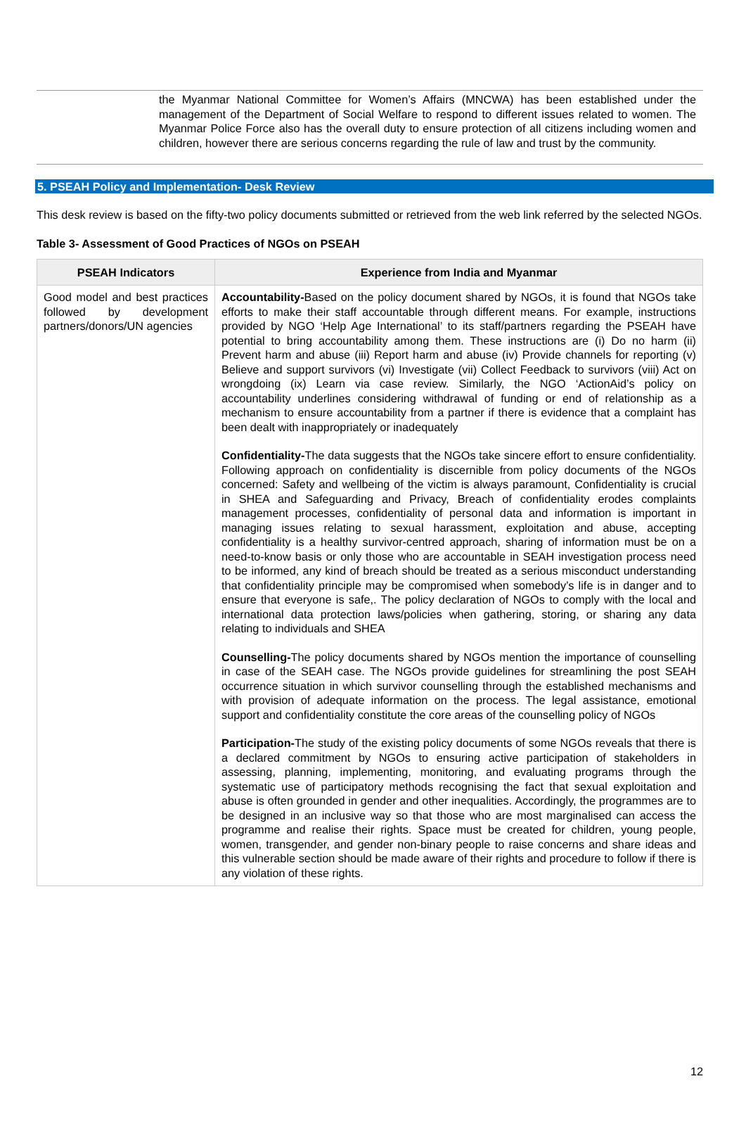the Myanmar National Committee for Women’s Affairs (MNCWA) has been established under the management of the Department of Social Welfare to respond to different issues related to women. The Myanmar Police Force also has the overall duty to ensure protection of all citizens including women and children, however there are serious concerns regarding the rule of law and trust by the community.
5. PSEAH Policy and Implementation- Desk Review
This desk review is based on the fifty-two policy documents submitted or retrieved from the web link referred by the selected NGOs.
Table 3- Assessment of Good Practices of NGOs on PSEAH
| PSEAH Indicators | Experience from India and Myanmar |
| --- | --- |
| Good model and best practices followed by development partners/donors/UN agencies | Accountability- Based on the policy document shared by NGOs, it is found that NGOs take efforts to make their staff accountable through different means. For example, instructions provided by NGO ‘Help Age International’ to its staff/partners regarding the PSEAH have potential to bring accountability among them. These instructions are (i) Do no harm (ii) Prevent harm and abuse (iii) Report harm and abuse (iv) Provide channels for reporting (v) Believe and support survivors (vi) Investigate (vii) Collect Feedback to survivors (viii) Act on wrongdoing (ix) Learn via case review. Similarly, the NGO ‘ActionAid’s policy on accountability underlines considering withdrawal of funding or end of relationship as a mechanism to ensure accountability from a partner if there is evidence that a complaint has been dealt with inappropriately or inadequately Confidentiality- The data suggests that the NGOs take sincere effort to ensure confidentiality. Following approach on confidentiality is discernible from policy documents of the NGOs concerned: Safety and wellbeing of the victim is always paramount, Confidentiality is crucial in SHEA and Safeguarding and Privacy, Breach of confidentiality erodes complaints management processes, confidentiality of personal data and information is important in managing issues relating to sexual harassment, exploitation and abuse, accepting confidentiality is a healthy survivor-centred approach, sharing of information must be on a need-to-know basis or only those who are accountable in SEAH investigation process need to be informed, any kind of breach should be treated as a serious misconduct understanding that confidentiality principle may be compromised when somebody’s life is in danger and to ensure that everyone is safe,. The policy declaration of NGOs to comply with the local and international data protection laws/policies when gathering, storing, or sharing any data relating to individuals and SHEA Counselling- The policy documents shared by NGOs mention the importance of counselling in case of the SEAH case. The NGOs provide guidelines for streamlining the post SEAH occurrence situation in which survivor counselling through the established mechanisms and with provision of adequate information on the process. The legal assistance, emotional support and confidentiality constitute the core areas of the counselling policy of NGOs Participation- The study of the existing policy documents of some NGOs reveals that there is a declared commitment by NGOs to ensuring active participation of stakeholders in assessing, planning, implementing, monitoring, and evaluating programs through the systematic use of participatory methods recognising the fact that sexual exploitation and abuse is often grounded in gender and other inequalities. Accordingly, the programmes are to be designed in an inclusive way so that those who are most marginalised can access the programme and realise their rights. Space must be created for children, young people, women, transgender, and gender non-binary people to raise concerns and share ideas and this vulnerable section should be made aware of their rights and procedure to follow if there is any violation of these rights. |
12